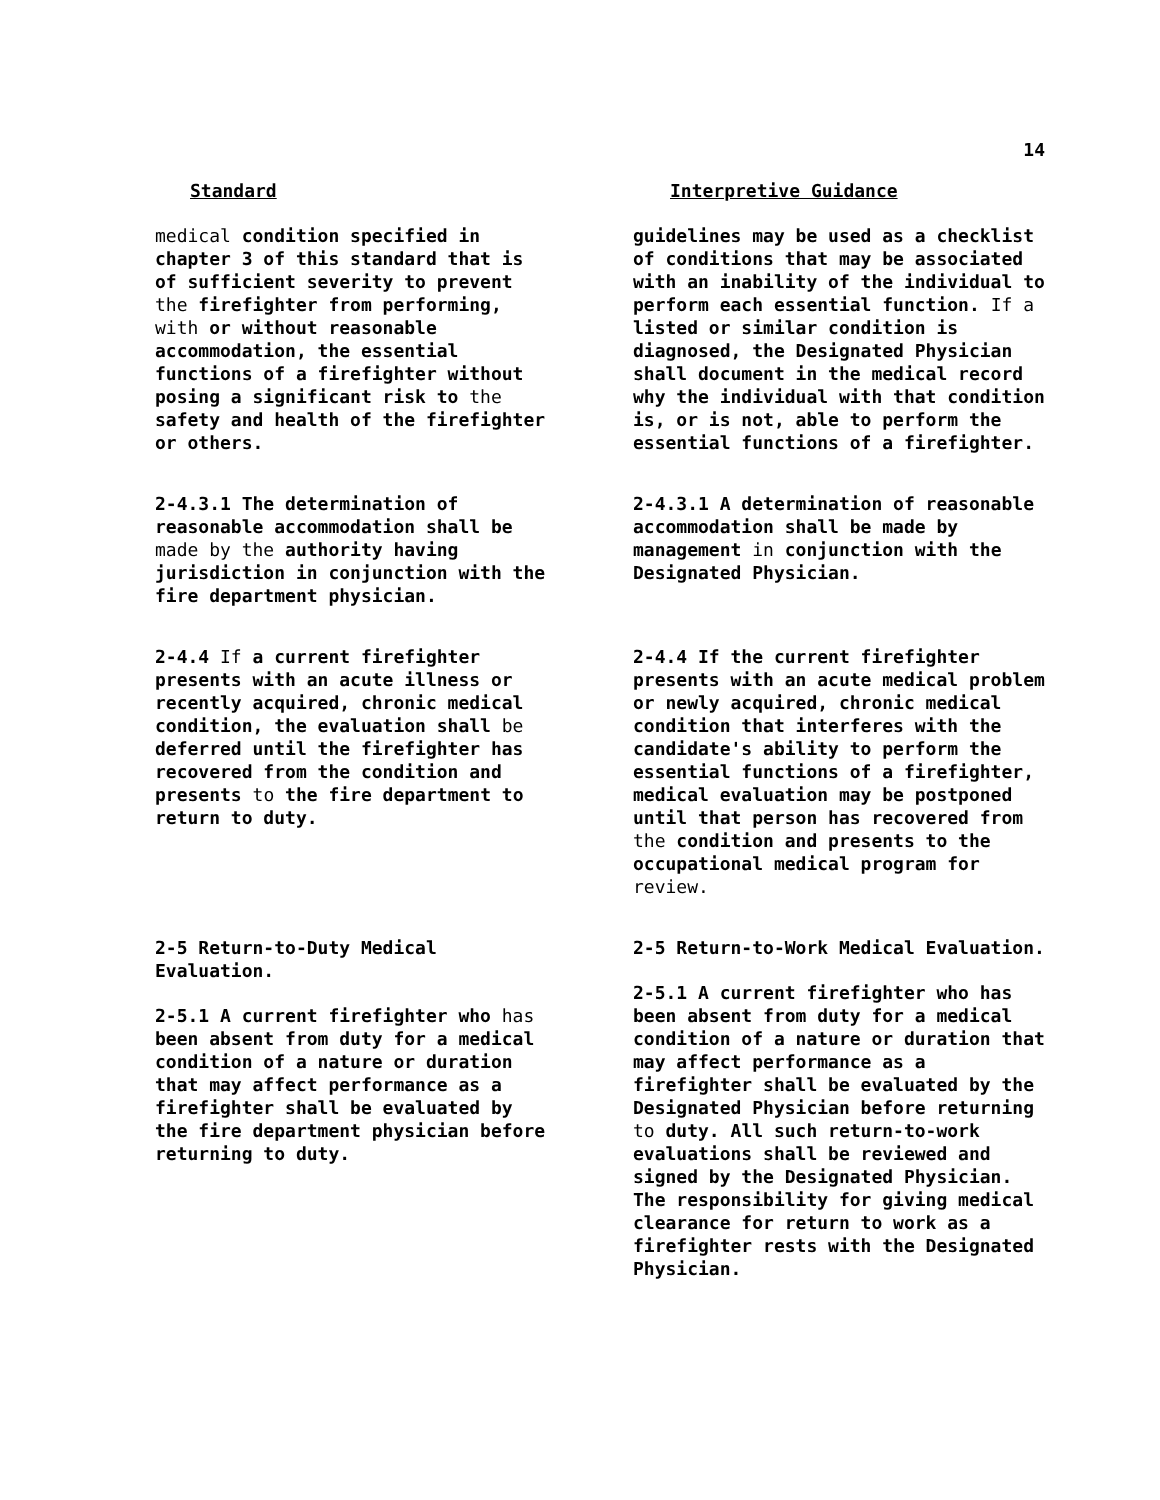14
Standard Interpretive Guidance
medical condition specified in chapter 3 of this standard that is of sufficient severity to prevent the firefighter from performing, with or without reasonable accommodation, the essential functions of a firefighter without posing a significant risk to the safety and health of the firefighter or others.
guidelines may be used as a checklist of conditions that may be associated with an inability of the individual to perform each essential function. If a listed or similar condition is diagnosed, the Designated Physician shall document in the medical record why the individual with that condition is, or is not, able to perform the essential functions of a firefighter.
2-4.3.1 The determination of reasonable accommodation shall be made by the authority having jurisdiction in conjunction with the fire department physician.
2-4.3.1 A determination of reasonable accommodation shall be made by management in conjunction with the Designated Physician.
2-4.4 If a current firefighter presents with an acute illness or recently acquired, chronic medical condition, the evaluation shall be deferred until the firefighter has recovered from the condition and presents to the fire department to return to duty.
2-4.4 If the current firefighter presents with an acute medical problem or newly acquired, chronic medical condition that interferes with the candidate's ability to perform the essential functions of a firefighter, medical evaluation may be postponed until that person has recovered from the condition and presents to the occupational medical program for review.
2-5 Return-to-Duty Medical Evaluation.
2-5.1 A current firefighter who has been absent from duty for a medical condition of a nature or duration that may affect performance as a firefighter shall be evaluated by the fire department physician before returning to duty.
2-5 Return-to-Work Medical Evaluation.
2-5.1 A current firefighter who has been absent from duty for a medical condition of a nature or duration that may affect performance as a firefighter shall be evaluated by the Designated Physician before returning to duty. All such return-to-work evaluations shall be reviewed and signed by the Designated Physician. The responsibility for giving medical clearance for return to work as a firefighter rests with the Designated Physician.